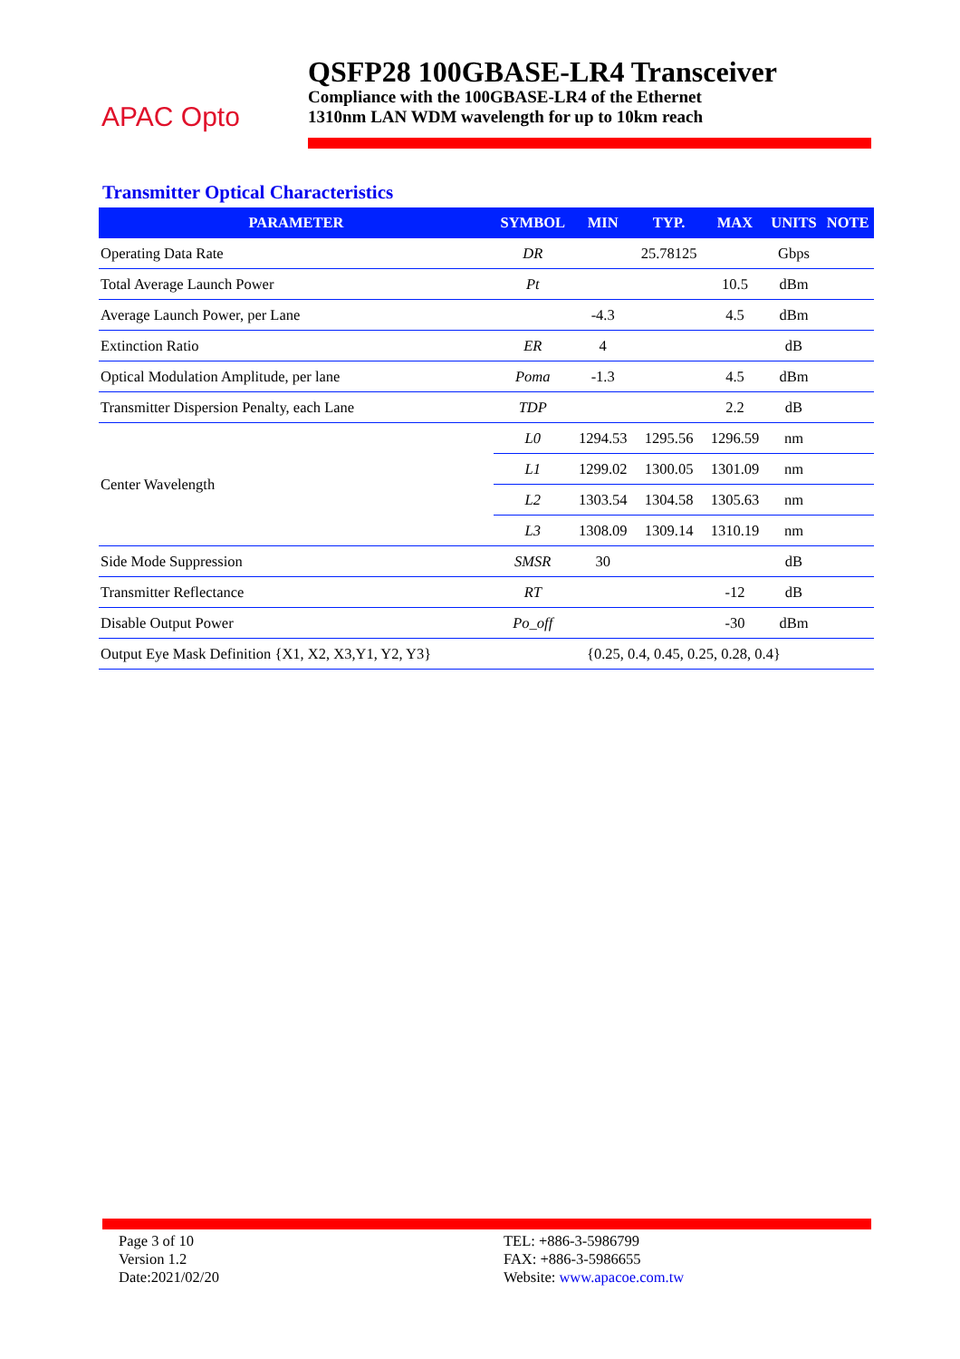APAC Opto
QSFP28 100GBASE-LR4 Transceiver
Compliance with the 100GBASE-LR4 of the Ethernet
1310nm LAN WDM wavelength for up to 10km reach
Transmitter Optical Characteristics
| PARAMETER | SYMBOL | MIN | TYP. | MAX | UNITS | NOTE |
| --- | --- | --- | --- | --- | --- | --- |
| Operating Data Rate | DR | | 25.78125 | | Gbps | |
| Total Average Launch Power | Pt | | | 10.5 | dBm | |
| Average Launch Power, per Lane | | -4.3 | | 4.5 | dBm | |
| Extinction Ratio | ER | 4 | | | dB | |
| Optical Modulation Amplitude, per lane | Poma | -1.3 | | 4.5 | dBm | |
| Transmitter Dispersion Penalty, each Lane | TDP | | | 2.2 | dB | |
| Center Wavelength | L0 | 1294.53 | 1295.56 | 1296.59 | nm | |
| | L1 | 1299.02 | 1300.05 | 1301.09 | nm | |
| | L2 | 1303.54 | 1304.58 | 1305.63 | nm | |
| | L3 | 1308.09 | 1309.14 | 1310.19 | nm | |
| Side Mode Suppression | SMSR | 30 | | | dB | |
| Transmitter Reflectance | RT | | | -12 | dB | |
| Disable Output Power | Po_off | | | -30 | dBm | |
| Output Eye Mask Definition {X1, X2, X3,Y1, Y2, Y3} | {0.25, 0.4, 0.45, 0.25, 0.28, 0.4} | | | | | |
Page 3 of 10
Version 1.2
Date:2021/02/20
TEL: +886-3-5986799
FAX: +886-3-5986655
Website: www.apacoe.com.tw